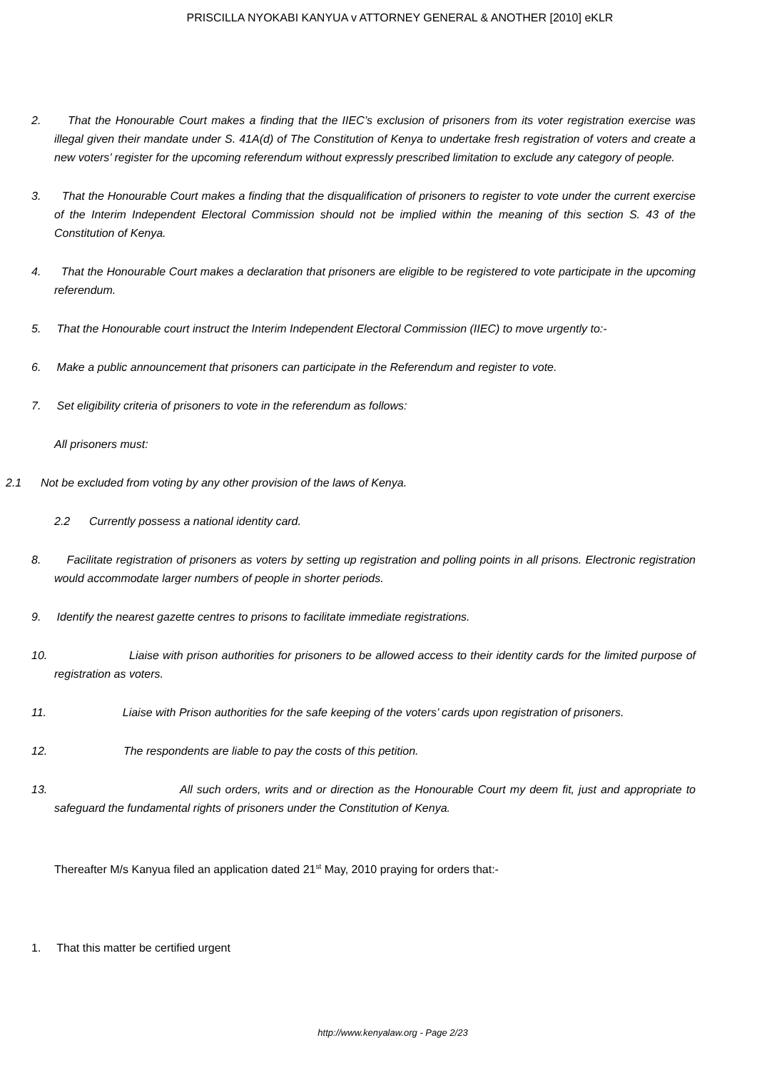PRISCILLA NYOKABI KANYUA v ATTORNEY GENERAL & ANOTHER [2010] eKLR
2. That the Honourable Court makes a finding that the IIEC’s exclusion of prisoners from its voter registration exercise was illegal given their mandate under S. 41A(d) of The Constitution of Kenya to undertake fresh registration of voters and create a new voters’ register for the upcoming referendum without expressly prescribed limitation to exclude any category of people.
3. That the Honourable Court makes a finding that the disqualification of prisoners to register to vote under the current exercise of the Interim Independent Electoral Commission should not be implied within the meaning of this section S. 43 of the Constitution of Kenya.
4. That the Honourable Court makes a declaration that prisoners are eligible to be registered to vote participate in the upcoming referendum.
5. That the Honourable court instruct the Interim Independent Electoral Commission (IIEC) to move urgently to:-
6. Make a public announcement that prisoners can participate in the Referendum and register to vote.
7. Set eligibility criteria of prisoners to vote in the referendum as follows:
All prisoners must:
2.1 Not be excluded from voting by any other provision of the laws of Kenya.
2.2 Currently possess a national identity card.
8. Facilitate registration of prisoners as voters by setting up registration and polling points in all prisons. Electronic registration would accommodate larger numbers of people in shorter periods.
9. Identify the nearest gazette centres to prisons to facilitate immediate registrations.
10. Liaise with prison authorities for prisoners to be allowed access to their identity cards for the limited purpose of registration as voters.
11. Liaise with Prison authorities for the safe keeping of the voters’ cards upon registration of prisoners.
12. The respondents are liable to pay the costs of this petition.
13. All such orders, writs and or direction as the Honourable Court my deem fit, just and appropriate to safeguard the fundamental rights of prisoners under the Constitution of Kenya.
Thereafter M/s Kanyua filed an application dated 21<sup>st</sup> May, 2010 praying for orders that:-
1. That this matter be certified urgent
http://www.kenyalaw.org - Page 2/23